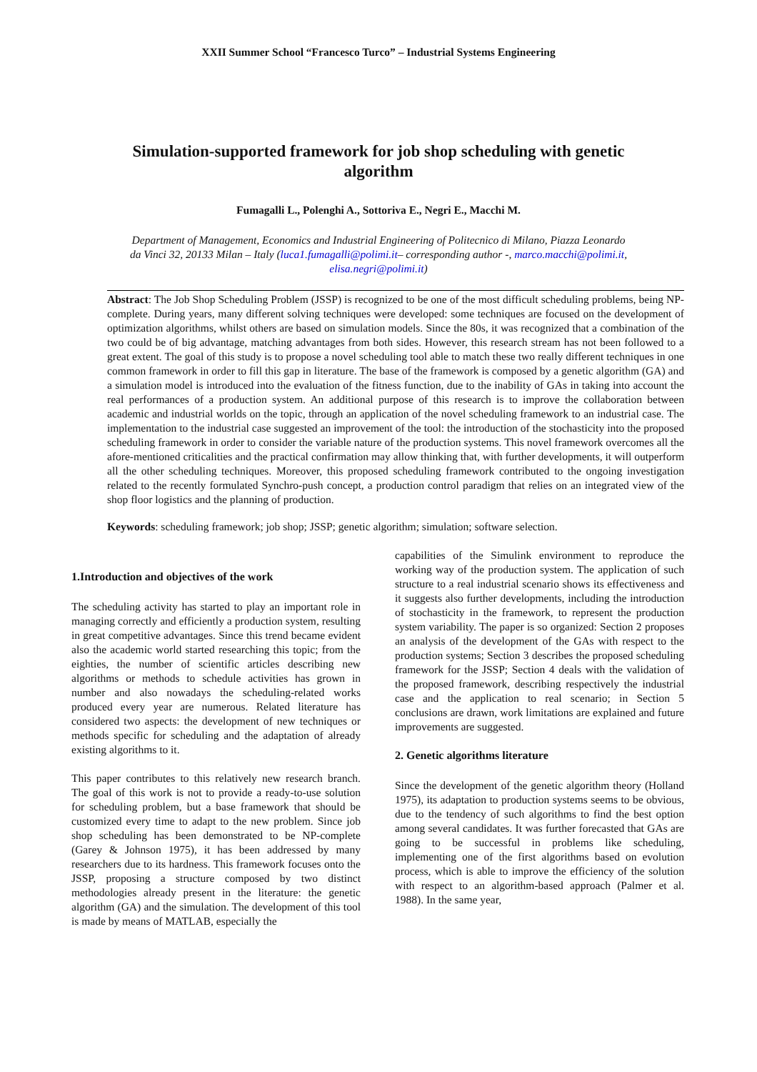XXII Summer School “Francesco Turco” – Industrial Systems Engineering
Simulation-supported framework for job shop scheduling with genetic algorithm
Fumagalli L., Polenghi A., Sottoriva E., Negri E., Macchi M.
Department of Management, Economics and Industrial Engineering of Politecnico di Milano, Piazza Leonardo da Vinci 32, 20133 Milan – Italy (luca1.fumagalli@polimi.it– corresponding author -, marco.macchi@polimi.it, elisa.negri@polimi.it)
Abstract: The Job Shop Scheduling Problem (JSSP) is recognized to be one of the most difficult scheduling problems, being NP-complete. During years, many different solving techniques were developed: some techniques are focused on the development of optimization algorithms, whilst others are based on simulation models. Since the 80s, it was recognized that a combination of the two could be of big advantage, matching advantages from both sides. However, this research stream has not been followed to a great extent. The goal of this study is to propose a novel scheduling tool able to match these two really different techniques in one common framework in order to fill this gap in literature. The base of the framework is composed by a genetic algorithm (GA) and a simulation model is introduced into the evaluation of the fitness function, due to the inability of GAs in taking into account the real performances of a production system. An additional purpose of this research is to improve the collaboration between academic and industrial worlds on the topic, through an application of the novel scheduling framework to an industrial case. The implementation to the industrial case suggested an improvement of the tool: the introduction of the stochasticity into the proposed scheduling framework in order to consider the variable nature of the production systems. This novel framework overcomes all the afore-mentioned criticalities and the practical confirmation may allow thinking that, with further developments, it will outperform all the other scheduling techniques. Moreover, this proposed scheduling framework contributed to the ongoing investigation related to the recently formulated Synchro-push concept, a production control paradigm that relies on an integrated view of the shop floor logistics and the planning of production.
Keywords: scheduling framework; job shop; JSSP; genetic algorithm; simulation; software selection.
1.Introduction and objectives of the work
The scheduling activity has started to play an important role in managing correctly and efficiently a production system, resulting in great competitive advantages. Since this trend became evident also the academic world started researching this topic; from the eighties, the number of scientific articles describing new algorithms or methods to schedule activities has grown in number and also nowadays the scheduling-related works produced every year are numerous. Related literature has considered two aspects: the development of new techniques or methods specific for scheduling and the adaptation of already existing algorithms to it.
This paper contributes to this relatively new research branch. The goal of this work is not to provide a ready-to-use solution for scheduling problem, but a base framework that should be customized every time to adapt to the new problem. Since job shop scheduling has been demonstrated to be NP-complete (Garey & Johnson 1975), it has been addressed by many researchers due to its hardness. This framework focuses onto the JSSP, proposing a structure composed by two distinct methodologies already present in the literature: the genetic algorithm (GA) and the simulation. The development of this tool is made by means of MATLAB, especially the
capabilities of the Simulink environment to reproduce the working way of the production system. The application of such structure to a real industrial scenario shows its effectiveness and it suggests also further developments, including the introduction of stochasticity in the framework, to represent the production system variability. The paper is so organized: Section 2 proposes an analysis of the development of the GAs with respect to the production systems; Section 3 describes the proposed scheduling framework for the JSSP; Section 4 deals with the validation of the proposed framework, describing respectively the industrial case and the application to real scenario; in Section 5 conclusions are drawn, work limitations are explained and future improvements are suggested.
2. Genetic algorithms literature
Since the development of the genetic algorithm theory (Holland 1975), its adaptation to production systems seems to be obvious, due to the tendency of such algorithms to find the best option among several candidates. It was further forecasted that GAs are going to be successful in problems like scheduling, implementing one of the first algorithms based on evolution process, which is able to improve the efficiency of the solution with respect to an algorithm-based approach (Palmer et al. 1988). In the same year,